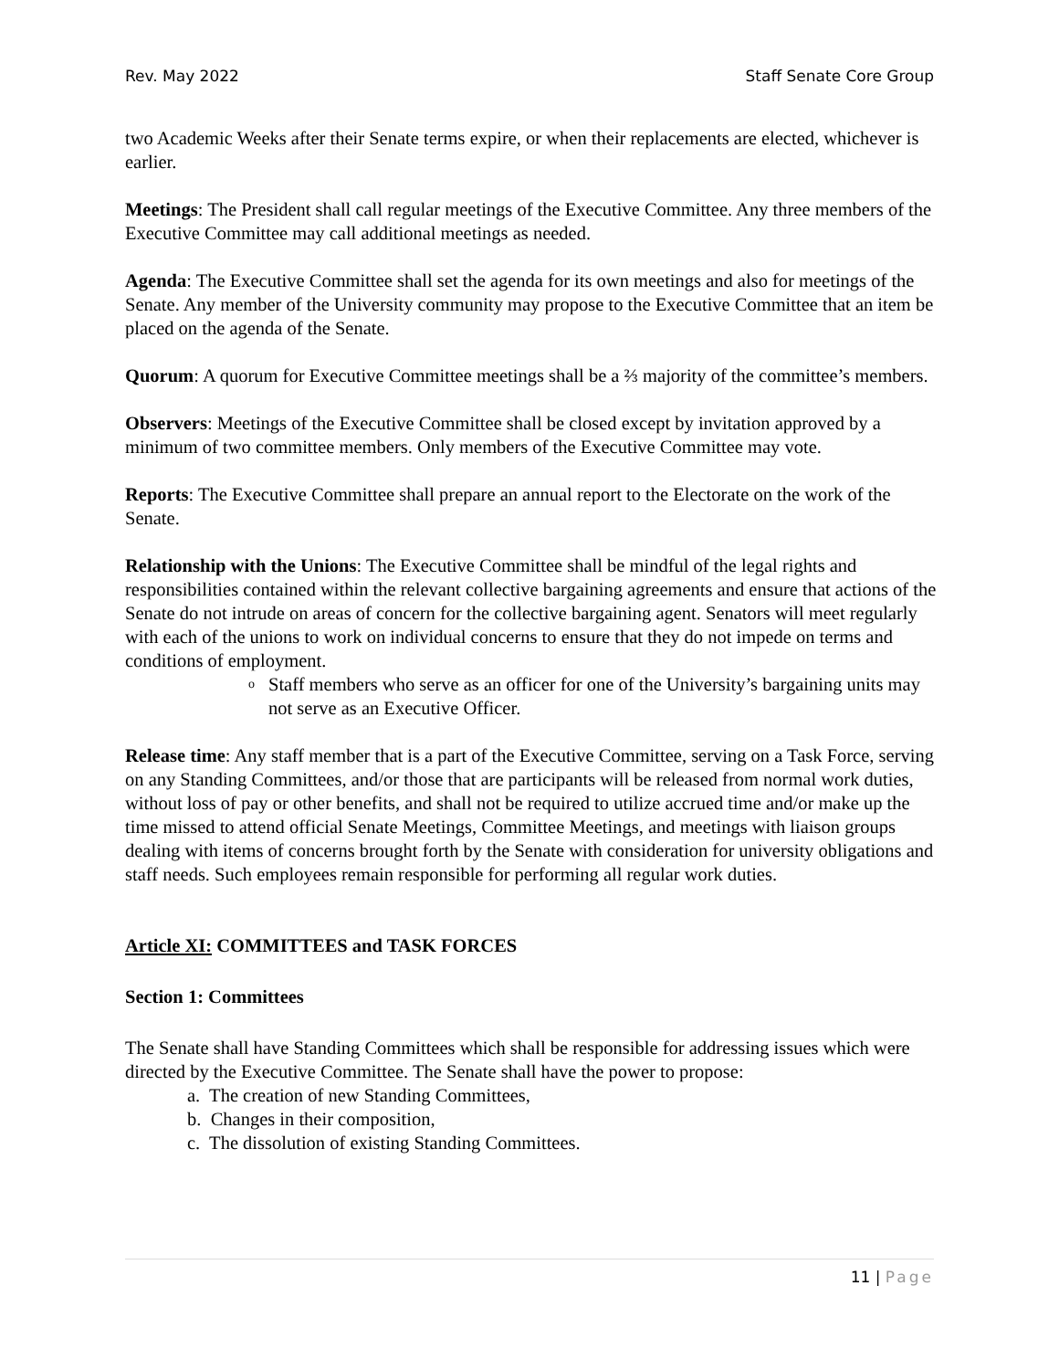Rev. May 2022 Staff Senate Core Group
two Academic Weeks after their Senate terms expire, or when their replacements are elected, whichever is earlier.
Meetings: The President shall call regular meetings of the Executive Committee. Any three members of the Executive Committee may call additional meetings as needed.
Agenda: The Executive Committee shall set the agenda for its own meetings and also for meetings of the Senate. Any member of the University community may propose to the Executive Committee that an item be placed on the agenda of the Senate.
Quorum: A quorum for Executive Committee meetings shall be a ⅔ majority of the committee’s members.
Observers: Meetings of the Executive Committee shall be closed except by invitation approved by a minimum of two committee members. Only members of the Executive Committee may vote.
Reports: The Executive Committee shall prepare an annual report to the Electorate on the work of the Senate.
Relationship with the Unions: The Executive Committee shall be mindful of the legal rights and responsibilities contained within the relevant collective bargaining agreements and ensure that actions of the Senate do not intrude on areas of concern for the collective bargaining agent. Senators will meet regularly with each of the unions to work on individual concerns to ensure that they do not impede on terms and conditions of employment.
o Staff members who serve as an officer for one of the University’s bargaining units may not serve as an Executive Officer.
Release time: Any staff member that is a part of the Executive Committee, serving on a Task Force, serving on any Standing Committees, and/or those that are participants will be released from normal work duties, without loss of pay or other benefits, and shall not be required to utilize accrued time and/or make up the time missed to attend official Senate Meetings, Committee Meetings, and meetings with liaison groups dealing with items of concerns brought forth by the Senate with consideration for university obligations and staff needs. Such employees remain responsible for performing all regular work duties.
Article XI: COMMITTEES and TASK FORCES
Section 1: Committees
The Senate shall have Standing Committees which shall be responsible for addressing issues which were directed by the Executive Committee. The Senate shall have the power to propose:
a. The creation of new Standing Committees,
b. Changes in their composition,
c. The dissolution of existing Standing Committees.
11 | Page